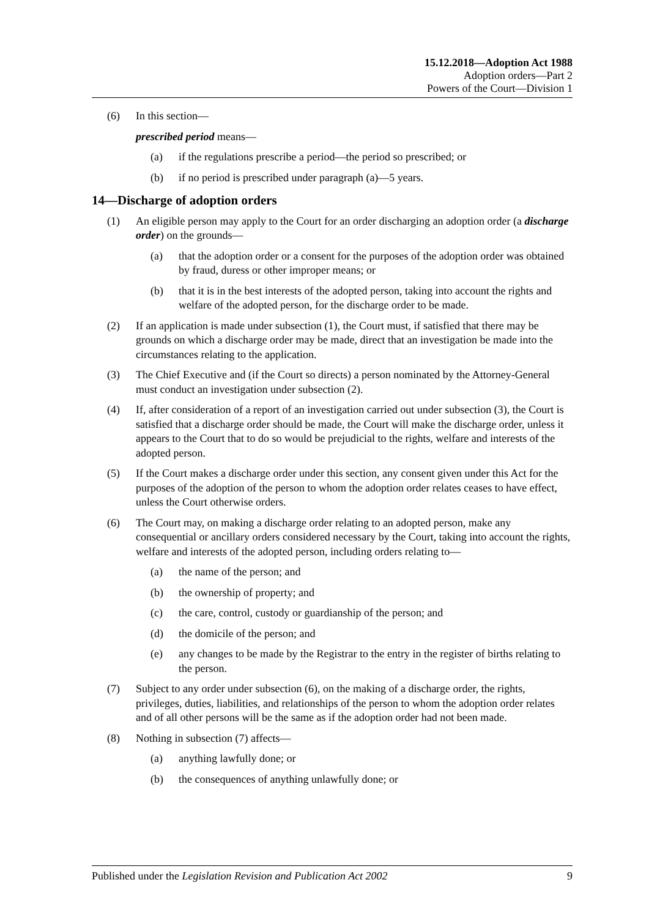15.12.2018—Adoption Act 1988
Adoption orders—Part 2
Powers of the Court—Division 1
(6) In this section—
prescribed period means—
(a) if the regulations prescribe a period—the period so prescribed; or
(b) if no period is prescribed under paragraph (a)—5 years.
14—Discharge of adoption orders
(1) An eligible person may apply to the Court for an order discharging an adoption order (a discharge order) on the grounds—
(a) that the adoption order or a consent for the purposes of the adoption order was obtained by fraud, duress or other improper means; or
(b) that it is in the best interests of the adopted person, taking into account the rights and welfare of the adopted person, for the discharge order to be made.
(2) If an application is made under subsection (1), the Court must, if satisfied that there may be grounds on which a discharge order may be made, direct that an investigation be made into the circumstances relating to the application.
(3) The Chief Executive and (if the Court so directs) a person nominated by the Attorney-General must conduct an investigation under subsection (2).
(4) If, after consideration of a report of an investigation carried out under subsection (3), the Court is satisfied that a discharge order should be made, the Court will make the discharge order, unless it appears to the Court that to do so would be prejudicial to the rights, welfare and interests of the adopted person.
(5) If the Court makes a discharge order under this section, any consent given under this Act for the purposes of the adoption of the person to whom the adoption order relates ceases to have effect, unless the Court otherwise orders.
(6) The Court may, on making a discharge order relating to an adopted person, make any consequential or ancillary orders considered necessary by the Court, taking into account the rights, welfare and interests of the adopted person, including orders relating to—
(a) the name of the person; and
(b) the ownership of property; and
(c) the care, control, custody or guardianship of the person; and
(d) the domicile of the person; and
(e) any changes to be made by the Registrar to the entry in the register of births relating to the person.
(7) Subject to any order under subsection (6), on the making of a discharge order, the rights, privileges, duties, liabilities, and relationships of the person to whom the adoption order relates and of all other persons will be the same as if the adoption order had not been made.
(8) Nothing in subsection (7) affects—
(a) anything lawfully done; or
(b) the consequences of anything unlawfully done; or
Published under the Legislation Revision and Publication Act 2002 9